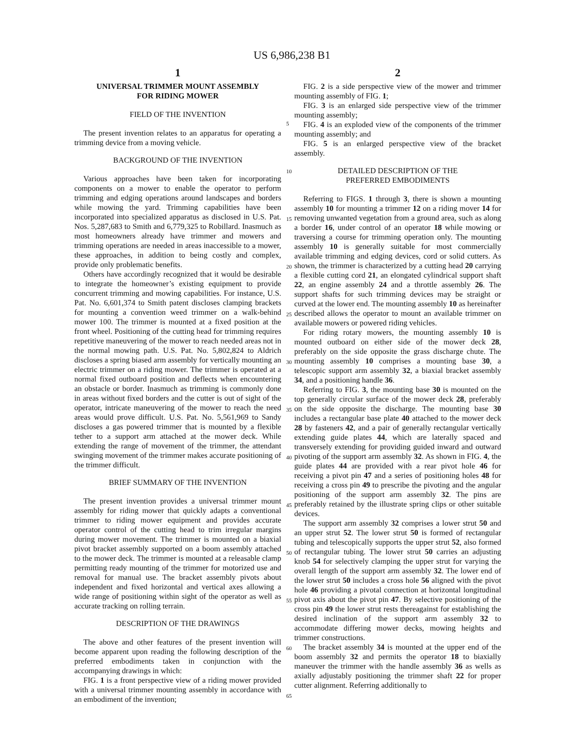US 6,986,238 B1
1
UNIVERSAL TRIMMER MOUNT ASSEMBLY
FOR RIDING MOWER
FIELD OF THE INVENTION
The present invention relates to an apparatus for operating a trimming device from a moving vehicle.
BACKGROUND OF THE INVENTION
Various approaches have been taken for incorporating components on a mower to enable the operator to perform trimming and edging operations around landscapes and borders while mowing the yard. Trimming capabilities have been incorporated into specialized apparatus as disclosed in U.S. Pat. Nos. 5,287,683 to Smith and 6,779,325 to Robillard. Inasmuch as most homeowners already have trimmer and mowers and trimming operations are needed in areas inaccessible to a mower, these approaches, in addition to being costly and complex, provide only problematic benefits.
Others have accordingly recognized that it would be desirable to integrate the homeowner’s existing equipment to provide concurrent trimming and mowing capabilities. For instance, U.S. Pat. No. 6,601,374 to Smith patent discloses clamping brackets for mounting a convention weed trimmer on a walk-behind mower 100. The trimmer is mounted at a fixed position at the front wheel. Positioning of the cutting head for trimming requires repetitive maneuvering of the mower to reach needed areas not in the normal mowing path. U.S. Pat. No. 5,802,824 to Aldrich discloses a spring biased arm assembly for vertically mounting an electric trimmer on a riding mower. The trimmer is operated at a normal fixed outboard position and deflects when encountering an obstacle or border. Inasmuch as trimming is commonly done in areas without fixed borders and the cutter is out of sight of the operator, intricate maneuvering of the mower to reach the need areas would prove difficult. U.S. Pat. No. 5,561,969 to Sandy discloses a gas powered trimmer that is mounted by a flexible tether to a support arm attached at the mower deck. While extending the range of movement of the trimmer, the attendant swinging movement of the trimmer makes accurate positioning of the trimmer difficult.
BRIEF SUMMARY OF THE INVENTION
The present invention provides a universal trimmer mount assembly for riding mower that quickly adapts a conventional trimmer to riding mower equipment and provides accurate operator control of the cutting head to trim irregular margins during mower movement. The trimmer is mounted on a biaxial pivot bracket assembly supported on a boom assembly attached to the mower deck. The trimmer is mounted at a releasable clamp permitting ready mounting of the trimmer for motorized use and removal for manual use. The bracket assembly pivots about independent and fixed horizontal and vertical axes allowing a wide range of positioning within sight of the operator as well as accurate tracking on rolling terrain.
DESCRIPTION OF THE DRAWINGS
The above and other features of the present invention will become apparent upon reading the following description of the preferred embodiments taken in conjunction with the accompanying drawings in which:
FIG. 1 is a front perspective view of a riding mower provided with a universal trimmer mounting assembly in accordance with an embodiment of the invention;
2
FIG. 2 is a side perspective view of the mower and trimmer mounting assembly of FIG. 1;
FIG. 3 is an enlarged side perspective view of the trimmer mounting assembly;
FIG. 4 is an exploded view of the components of the trimmer mounting assembly; and
FIG. 5 is an enlarged perspective view of the bracket assembly.
DETAILED DESCRIPTION OF THE
PREFERRED EMBODIMENTS
Referring to FIGS. 1 through 3, there is shown a mounting assembly 10 for mounting a trimmer 12 on a riding mover 14 for removing unwanted vegetation from a ground area, such as along a border 16, under control of an operator 18 while mowing or traversing a course for trimming operation only. The mounting assembly 10 is generally suitable for most commercially available trimming and edging devices, cord or solid cutters. As shown, the trimmer is characterized by a cutting head 20 carrying a flexible cutting cord 21, an elongated cylindrical support shaft 22, an engine assembly 24 and a throttle assembly 26. The support shafts for such trimming devices may be straight or curved at the lower end. The mounting assembly 10 as hereinafter described allows the operator to mount an available trimmer on available mowers or powered riding vehicles.
For riding rotary mowers, the mounting assembly 10 is mounted outboard on either side of the mower deck 28, preferably on the side opposite the grass discharge chute. The mounting assembly 10 comprises a mounting base 30, a telescopic support arm assembly 32, a biaxial bracket assembly 34, and a positioning handle 36.
Referring to FIG. 3, the mounting base 30 is mounted on the top generally circular surface of the mower deck 28, preferably on the side opposite the discharge. The mounting base 30 includes a rectangular base plate 40 attached to the mower deck 28 by fasteners 42, and a pair of generally rectangular vertically extending guide plates 44, which are laterally spaced and transversely extending for providing guided inward and outward pivoting of the support arm assembly 32. As shown in FIG. 4, the guide plates 44 are provided with a rear pivot hole 46 for receiving a pivot pin 47 and a series of positioning holes 48 for receiving a cross pin 49 to prescribe the pivoting and the angular positioning of the support arm assembly 32. The pins are preferably retained by the illustrate spring clips or other suitable devices.
The support arm assembly 32 comprises a lower strut 50 and an upper strut 52. The lower strut 50 is formed of rectangular tubing and telescopically supports the upper strut 52, also formed of rectangular tubing. The lower strut 50 carries an adjusting knob 54 for selectively clamping the upper strut for varying the overall length of the support arm assembly 32. The lower end of the lower strut 50 includes a cross hole 56 aligned with the pivot hole 46 providing a pivotal connection at horizontal longitudinal pivot axis about the pivot pin 47. By selective positioning of the cross pin 49 the lower strut rests thereagainst for establishing the desired inclination of the support arm assembly 32 to accommodate differing mower decks, mowing heights and trimmer constructions.
The bracket assembly 34 is mounted at the upper end of the boom assembly 32 and permits the operator 18 to biaxially maneuver the trimmer with the handle assembly 36 as wells as axially adjustably positioning the trimmer shaft 22 for proper cutter alignment. Referring additionally to
5
10
15
20
25
30
35
40
45
50
55
60
65